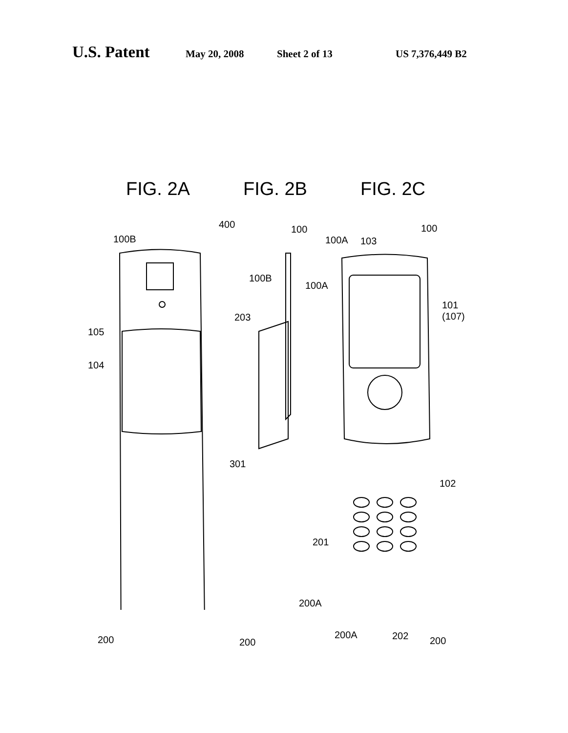U.S. Patent May 20, 2008 Sheet 2 of 13 US 7,376,449 B2
FIG. 2A FIG. 2B FIG. 2C
400
100B
100
100A 103
100
100B
100A
101
(107) 203
105
104
301
102
201
200A
200 200
200A 202 200